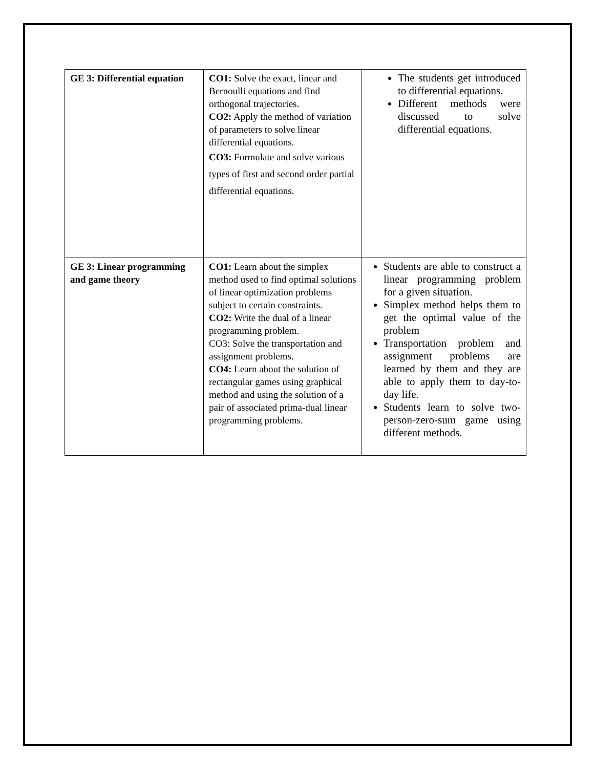| GE 3: Differential equation | CO1: Solve the exact, linear and Bernoulli equations and find orthogonal trajectories. CO2: Apply the method of variation of parameters to solve linear differential equations. CO3: Formulate and solve various types of first and second order partial differential equations. | The students get introduced to differential equations. Different methods were discussed to solve differential equations. |
| GE 3: Linear programming and game theory | CO1: Learn about the simplex method used to find optimal solutions of linear optimization problems subject to certain constraints. CO2: Write the dual of a linear programming problem. CO3: Solve the transportation and assignment problems. CO4: Learn about the solution of rectangular games using graphical method and using the solution of a pair of associated prima-dual linear programming problems. | Students are able to construct a linear programming problem for a given situation. Simplex method helps them to get the optimal value of the problem Transportation problem and assignment problems are learned by them and they are able to apply them to day-to-day life. Students learn to solve two-person-zero-sum game using different methods. |